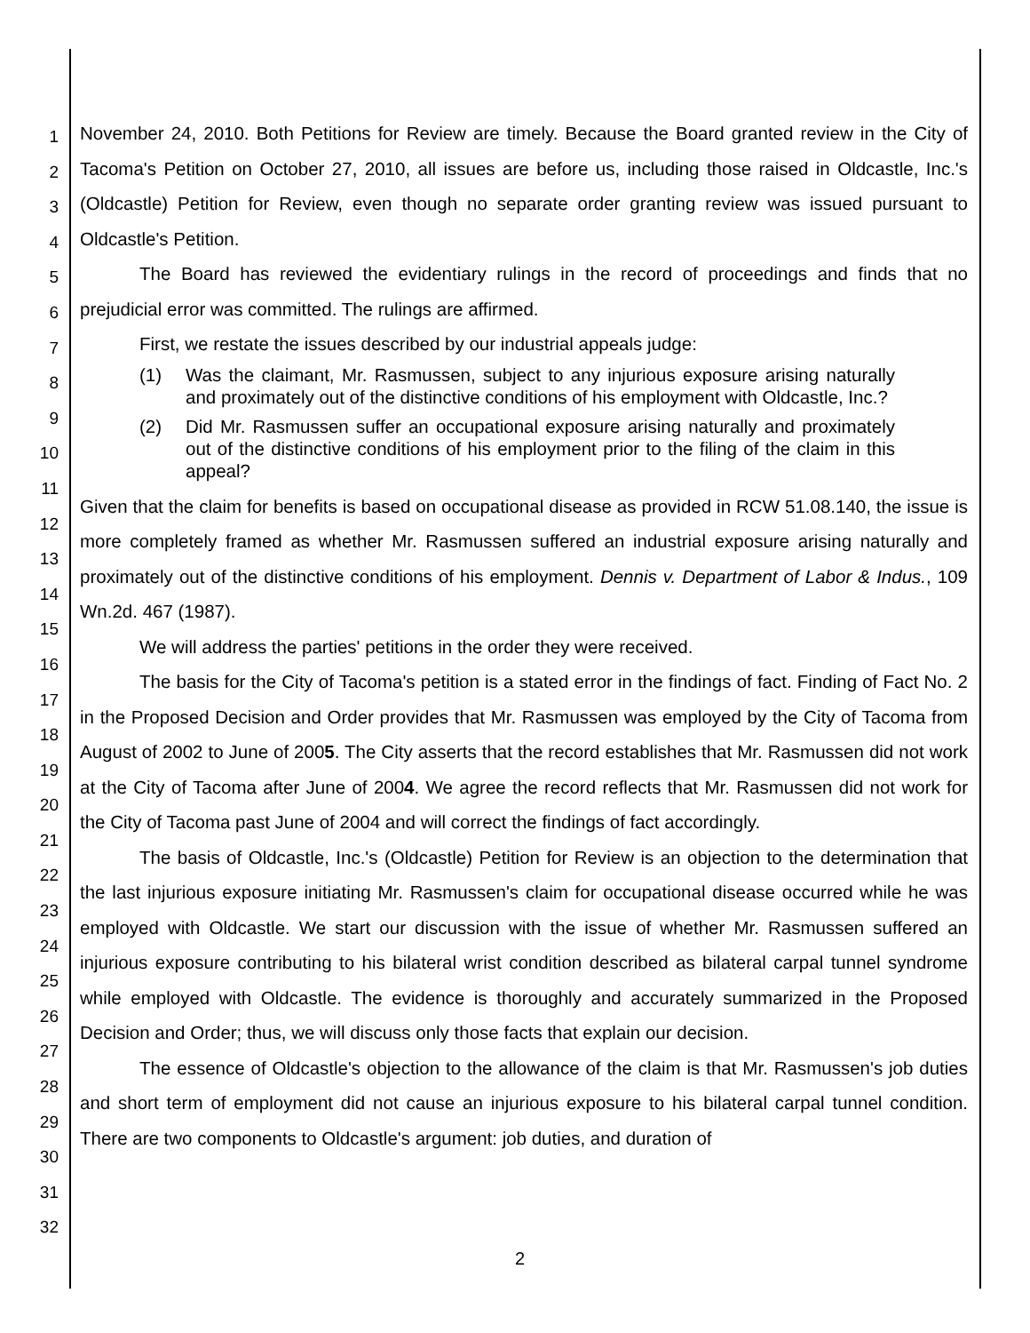1
2
3
4
5
6
7
8
9
10
11
12
13
14
15
16
17
18
19
20
21
22
23
24
25
26
27
28
29
30
31
32
November 24, 2010. Both Petitions for Review are timely. Because the Board granted review in the City of Tacoma's Petition on October 27, 2010, all issues are before us, including those raised in Oldcastle, Inc.'s (Oldcastle) Petition for Review, even though no separate order granting review was issued pursuant to Oldcastle's Petition.
The Board has reviewed the evidentiary rulings in the record of proceedings and finds that no prejudicial error was committed. The rulings are affirmed.
First, we restate the issues described by our industrial appeals judge:
(1) Was the claimant, Mr. Rasmussen, subject to any injurious exposure arising naturally and proximately out of the distinctive conditions of his employment with Oldcastle, Inc.?
(2) Did Mr. Rasmussen suffer an occupational exposure arising naturally and proximately out of the distinctive conditions of his employment prior to the filing of the claim in this appeal?
Given that the claim for benefits is based on occupational disease as provided in RCW 51.08.140, the issue is more completely framed as whether Mr. Rasmussen suffered an industrial exposure arising naturally and proximately out of the distinctive conditions of his employment. Dennis v. Department of Labor & Indus., 109 Wn.2d. 467 (1987).
We will address the parties' petitions in the order they were received.
The basis for the City of Tacoma's petition is a stated error in the findings of fact. Finding of Fact No. 2 in the Proposed Decision and Order provides that Mr. Rasmussen was employed by the City of Tacoma from August of 2002 to June of 2005. The City asserts that the record establishes that Mr. Rasmussen did not work at the City of Tacoma after June of 2004. We agree the record reflects that Mr. Rasmussen did not work for the City of Tacoma past June of 2004 and will correct the findings of fact accordingly.
The basis of Oldcastle, Inc.'s (Oldcastle) Petition for Review is an objection to the determination that the last injurious exposure initiating Mr. Rasmussen's claim for occupational disease occurred while he was employed with Oldcastle. We start our discussion with the issue of whether Mr. Rasmussen suffered an injurious exposure contributing to his bilateral wrist condition described as bilateral carpal tunnel syndrome while employed with Oldcastle. The evidence is thoroughly and accurately summarized in the Proposed Decision and Order; thus, we will discuss only those facts that explain our decision.
The essence of Oldcastle's objection to the allowance of the claim is that Mr. Rasmussen's job duties and short term of employment did not cause an injurious exposure to his bilateral carpal tunnel condition. There are two components to Oldcastle's argument: job duties, and duration of
2